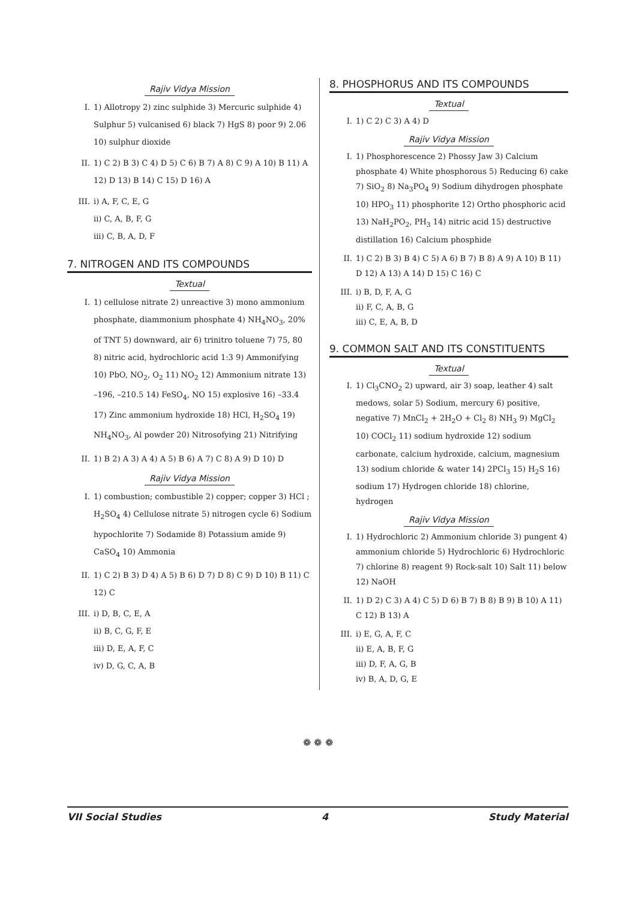Rajiv Vidya Mission
I. 1) Allotropy 2) zinc sulphide 3) Mercuric sulphide 4) Sulphur 5) vulcanised 6) black 7) HgS 8) poor 9) 2.06 10) sulphur dioxide
II. 1) C 2) B 3) C 4) D 5) C 6) B 7) A 8) C 9) A 10) B 11) A 12) D 13) B 14) C 15) D 16) A
III. i) A, F, C, E, G
ii) C, A, B, F, G
iii) C, B, A, D, F
7. NITROGEN AND ITS COMPOUNDS
Textual
I. 1) cellulose nitrate 2) unreactive 3) mono ammonium phosphate, diammonium phosphate 4) NH<sub>4</sub>NO<sub>3</sub>, 20% of TNT 5) downward, air 6) trinitro toluene 7) 75, 80 8) nitric acid, hydrochloric acid 1:3 9) Ammonifying 10) PbO, NO<sub>2</sub>, O<sub>2</sub> 11) NO<sub>2</sub> 12) Ammonium nitrate 13) –196, –210.5 14) FeSO<sub>4</sub>, NO 15) explosive 16) –33.4 17) Zinc ammonium hydroxide 18) HCl, H<sub>2</sub>SO<sub>4</sub> 19) NH<sub>4</sub>NO<sub>3</sub>, Al powder 20) Nitrosofying 21) Nitrifying
II. 1) B 2) A 3) A 4) A 5) B 6) A 7) C 8) A 9) D 10) D
Rajiv Vidya Mission
I. 1) combustion; combustible 2) copper; copper 3) HCl ; H<sub>2</sub>SO<sub>4</sub> 4) Cellulose nitrate 5) nitrogen cycle 6) Sodium hypochlorite 7) Sodamide 8) Potassium amide 9) CaSO<sub>4</sub> 10) Ammonia
II. 1) C 2) B 3) D 4) A 5) B 6) D 7) D 8) C 9) D 10) B 11) C 12) C
III. i) D, B, C, E, A
ii) B, C, G, F, E
iii) D, E, A, F, C
iv) D, G, C, A, B
8. PHOSPHORUS AND ITS COMPOUNDS
Textual
I. 1) C 2) C 3) A 4) D
Rajiv Vidya Mission
I. 1) Phosphorescence 2) Phossy Jaw 3) Calcium phosphate 4) White phosphorous 5) Reducing 6) cake 7) SiO<sub>2</sub> 8) Na<sub>3</sub>PO<sub>4</sub> 9) Sodium dihydrogen phosphate 10) HPO<sub>3</sub> 11) phosphorite 12) Ortho phosphoric acid 13) NaH<sub>2</sub>PO<sub>2</sub>, PH<sub>3</sub> 14) nitric acid 15) destructive distillation 16) Calcium phosphide
II. 1) C 2) B 3) B 4) C 5) A 6) B 7) B 8) A 9) A 10) B 11) D 12) A 13) A 14) D 15) C 16) C
III. i) B, D, F, A, G
ii) F, C, A, B, G
iii) C, E, A, B, D
9. COMMON SALT AND ITS CONSTITUENTS
Textual
I. 1) Cl<sub>3</sub>CNO<sub>2</sub> 2) upward, air 3) soap, leather 4) salt medows, solar 5) Sodium, mercury 6) positive, negative 7) MnCl<sub>2</sub> + 2H<sub>2</sub>O + Cl<sub>2</sub> 8) NH<sub>3</sub> 9) MgCl<sub>2</sub> 10) COCl<sub>2</sub> 11) sodium hydroxide 12) sodium carbonate, calcium hydroxide, calcium, magnesium 13) sodium chloride & water 14) 2PCl<sub>3</sub> 15) H<sub>2</sub>S 16) sodium 17) Hydrogen chloride 18) chlorine, hydrogen
Rajiv Vidya Mission
I. 1) Hydrochloric 2) Ammonium chloride 3) pungent 4) ammonium chloride 5) Hydrochloric 6) Hydrochloric 7) chlorine 8) reagent 9) Rock-salt 10) Salt 11) below 12) NaOH
II. 1) D 2) C 3) A 4) C 5) D 6) B 7) B 8) B 9) B 10) A 11) C 12) B 13) A
III. i) E, G, A, F, C
ii) E, A, B, F, G
iii) D, F, A, G, B
iv) B, A, D, G, E
❁ ❁ ❁
VII Social Studies 4 Study Material